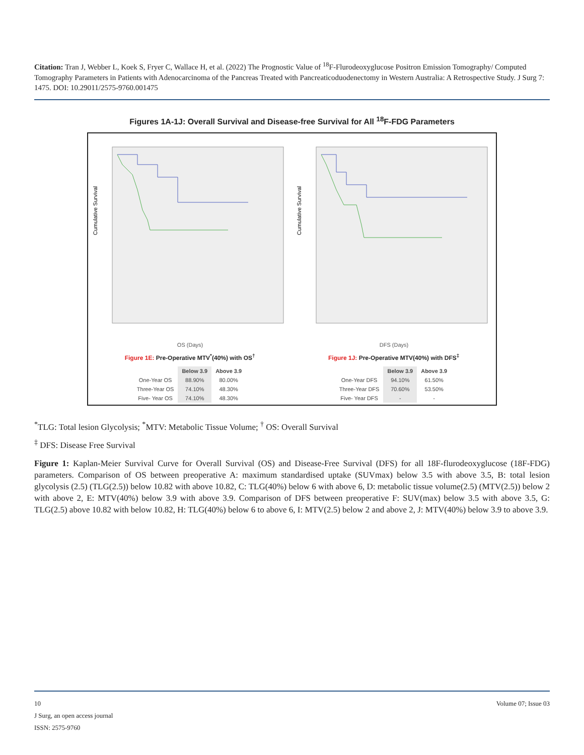Citation: Tran J, Webber L, Koek S, Fryer C, Wallace H, et al. (2022) The Prognostic Value of <sup>18</sup>F-Flurodeoxyglucose Positron Emission Tomography/ Computed Tomography Parameters in Patients with Adenocarcinoma of the Pancreas Treated with Pancreaticoduodenectomy in Western Australia: A Retrospective Study. J Surg 7: 1475. DOI: 10.29011/2575-9760.001475
Figures 1A-1J: Overall Survival and Disease-free Survival for All <sup>18</sup>F-FDG Parameters
Cumulative Survival
OS (Days)
Cumulative Survival
DFS (Days)
Figure 1E: Pre-Operative MTV<sup>*</sup>(40%) with OS<sup>†</sup> Figure 1J: Pre-Operative MTV(40%) with DFS<sup>‡</sup>
| | Below 3.9 | Above 3.9 |
| --- | --- | --- |
| One-Year OS | 88.90% | 80.00% |
| Three-Year OS | 74.10% | 48.30% |
| Five- Year OS | 74.10% | 48.30% |
| | Below 3.9 | Above 3.9 |
| --- | --- | --- |
| One-Year DFS | 94.10% | 61.50% |
| Three-Year DFS | 70.60% | 53.50% |
| Five- Year DFS | - | - |
<sup>*</sup> TLG: Total lesion Glycolysis; <sup>*</sup>MTV: Metabolic Tissue Volume; <sup>†</sup> OS: Overall Survival
<sup>‡</sup> DFS: Disease Free Survival
Figure 1: Kaplan-Meier Survival Curve for Overall Survival (OS) and Disease-Free Survival (DFS) for all 18F-flurodeoxyglucose (18F-FDG) parameters. Comparison of OS between preoperative A: maximum standardised uptake (SUVmax) below 3.5 with above 3.5, B: total lesion glycolysis (2.5) (TLG(2.5)) below 10.82 with above 10.82, C: TLG(40%) below 6 with above 6, D: metabolic tissue volume(2.5) (MTV(2.5)) below 2 with above 2, E: MTV(40%) below 3.9 with above 3.9. Comparison of DFS between preoperative F: SUV(max) below 3.5 with above 3.5, G: TLG(2.5) above 10.82 with below 10.82, H: TLG(40%) below 6 to above 6, I: MTV(2.5) below 2 and above 2, J: MTV(40%) below 3.9 to above 3.9.
10 Volume 07; Issue 03
J Surg, an open access journal
ISSN: 2575-9760